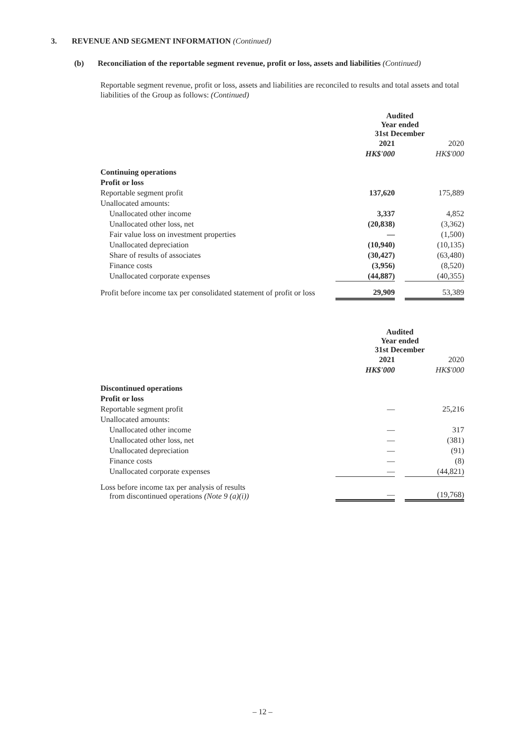3. REVENUE AND SEGMENT INFORMATION (Continued)
(b) Reconciliation of the reportable segment revenue, profit or loss, assets and liabilities (Continued)
Reportable segment revenue, profit or loss, assets and liabilities are reconciled to results and total assets and total liabilities of the Group as follows: (Continued)
| | Audited Year ended 31st December | | |
| --- | --- | --- | --- |
| | 2021 | | 2020 |
| | HK$'000 | | HK$'000 |
| Continuing operations | | | |
| Profit or loss | | | |
| Reportable segment profit | 137,620 | | 175,889 |
| Unallocated amounts: | | | |
| Unallocated other income | 3,337 | | 4,852 |
| Unallocated other loss, net | (20,838) | | (3,362) |
| Fair value loss on investment properties | — | | (1,500) |
| Unallocated depreciation | (10,940) | | (10,135) |
| Share of results of associates | (30,427) | | (63,480) |
| Finance costs | (3,956) | | (8,520) |
| Unallocated corporate expenses | (44,887) | | (40,355) |
| Profit before income tax per consolidated statement of profit or loss | 29,909 | | 53,389 |
| | Audited Year ended 31st December | | |
| --- | --- | --- | --- |
| | 2021 | | 2020 |
| | HK$'000 | | HK$'000 |
| Discontinued operations | | | |
| Profit or loss | | | |
| Reportable segment profit | — | | 25,216 |
| Unallocated amounts: | | | |
| Unallocated other income | — | | 317 |
| Unallocated other loss, net | — | | (381) |
| Unallocated depreciation | — | | (91) |
| Finance costs | — | | (8) |
| Unallocated corporate expenses | — | | (44,821) |
| Loss before income tax per analysis of results from discontinued operations (Note 9 (a)(i)) | — | | (19,768) |
– 12 –